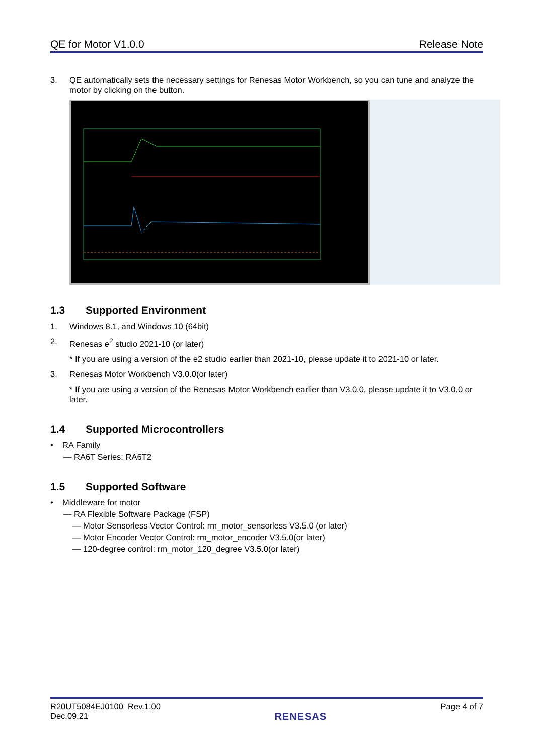QE for Motor V1.0.0 Release Note
3. QE automatically sets the necessary settings for Renesas Motor Workbench, so you can tune and analyze the motor by clicking on the button.
1.3 Supported Environment
1. Windows 8.1, and Windows 10 (64bit)
2. Renesas e<sup>2</sup> studio 2021-10 (or later)
* If you are using a version of the e2 studio earlier than 2021-10, please update it to 2021-10 or later.
3. Renesas Motor Workbench V3.0.0(or later)
* If you are using a version of the Renesas Motor Workbench earlier than V3.0.0, please update it to V3.0.0 or later.
1.4 Supported Microcontrollers
• RA Family
— RA6T Series: RA6T2
1.5 Supported Software
• Middleware for motor
— RA Flexible Software Package (FSP)
— Motor Sensorless Vector Control: rm_motor_sensorless V3.5.0 (or later)
— Motor Encoder Vector Control: rm_motor_encoder V3.5.0(or later)
— 120-degree control: rm_motor_120_degree V3.5.0(or later)
R20UT5084EJ0100 Rev.1.00
Dec.09.21
RENESAS
Page 4 of 7